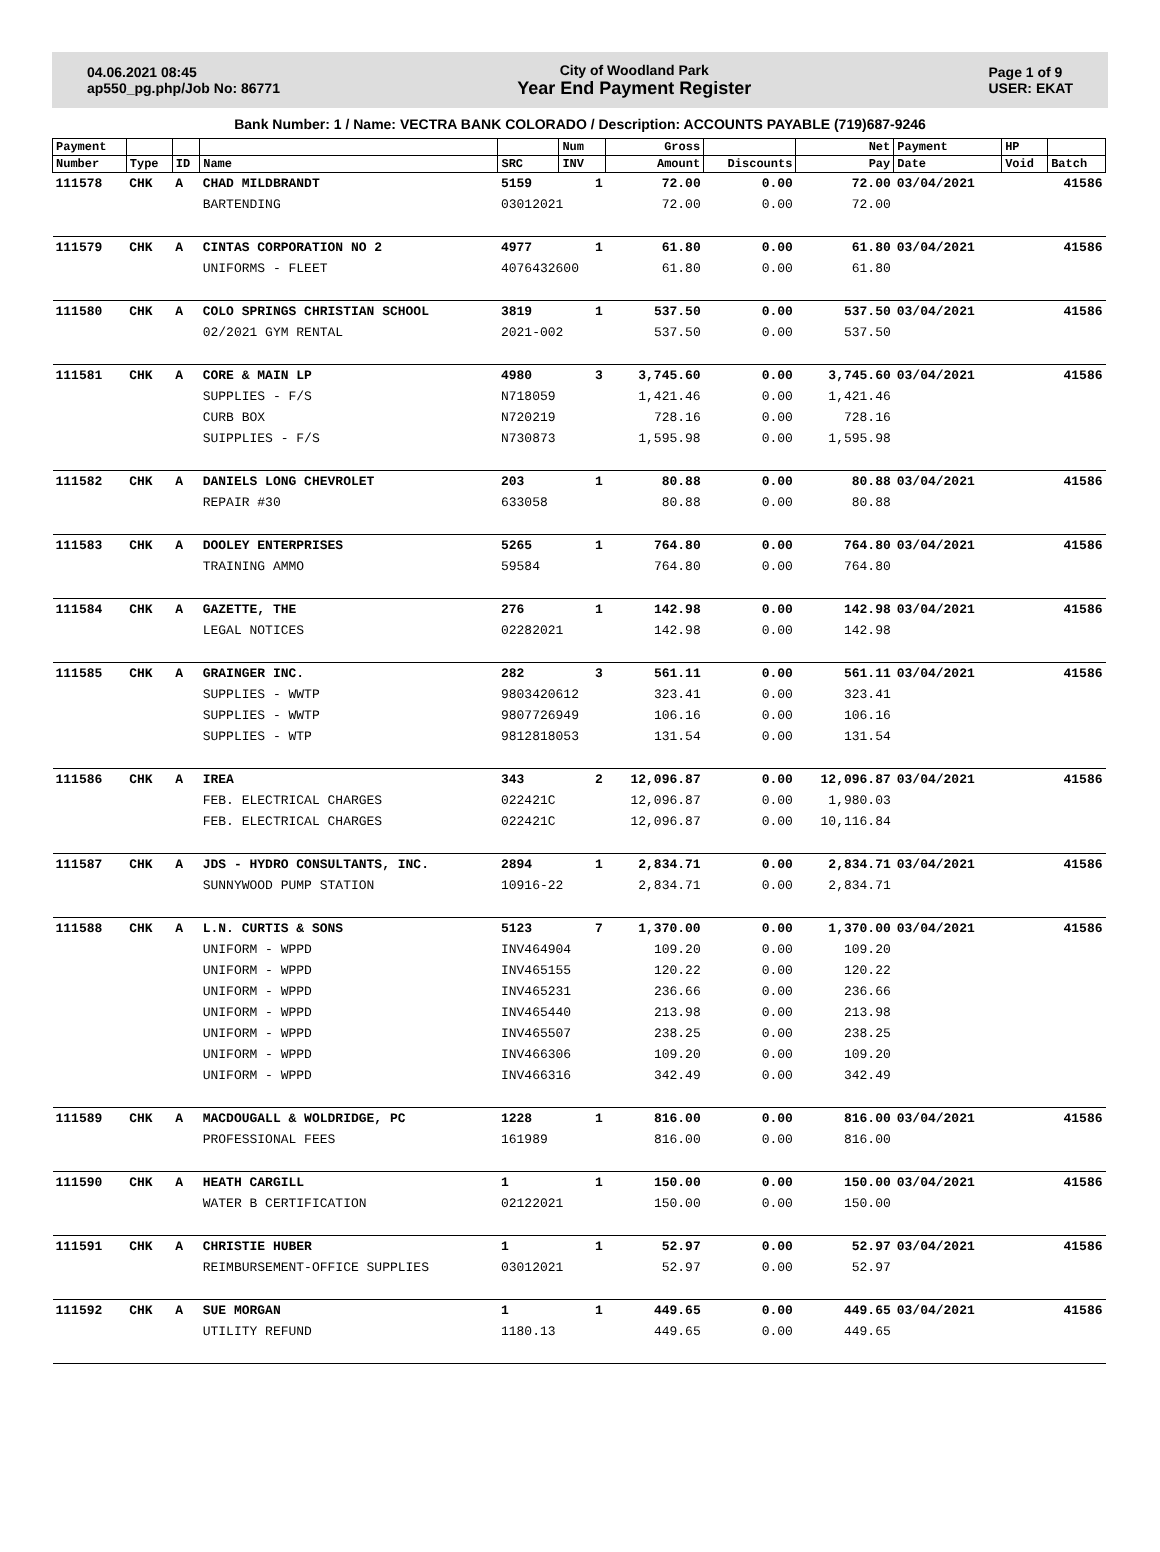04.06.2021 08:45
ap550_pg.php/Job No: 86771
City of Woodland Park
Year End Payment Register
Page 1 of 9
USER: EKAT
Bank Number: 1 / Name: VECTRA BANK COLORADO / Description: ACCOUNTS PAYABLE (719)687-9246
| Payment | | | | | Num | Gross | | Net | Payment | HP | |
| --- | --- | --- | --- | --- | --- | --- | --- | --- | --- | --- | --- |
| Number | Type | ID | Name | SRC | INV | Amount | Discounts | Pay | Date | Void | Batch |
| 111578 | CHK | A | CHAD MILDBRANDT | 5159 | 1 | 72.00 | 0.00 | 72.00 | 03/04/2021 | | 41586 |
| | | | BARTENDING | 03012021 | | 72.00 | 0.00 | 72.00 | | | |
| 111579 | CHK | A | CINTAS CORPORATION NO 2 | 4977 | 1 | 61.80 | 0.00 | 61.80 | 03/04/2021 | | 41586 |
| | | | UNIFORMS - FLEET | 4076432600 | | 61.80 | 0.00 | 61.80 | | | |
| 111580 | CHK | A | COLO SPRINGS CHRISTIAN SCHOOL | 3819 | 1 | 537.50 | 0.00 | 537.50 | 03/04/2021 | | 41586 |
| | | | 02/2021 GYM RENTAL | 2021-002 | | 537.50 | 0.00 | 537.50 | | | |
| 111581 | CHK | A | CORE & MAIN LP | 4980 | 3 | 3,745.60 | 0.00 | 3,745.60 | 03/04/2021 | | 41586 |
| | | | SUPPLIES - F/S | N718059 | | 1,421.46 | 0.00 | 1,421.46 | | | |
| | | | CURB BOX | N720219 | | 728.16 | 0.00 | 728.16 | | | |
| | | | SUIPPLIES - F/S | N730873 | | 1,595.98 | 0.00 | 1,595.98 | | | |
| 111582 | CHK | A | DANIELS LONG CHEVROLET | 203 | 1 | 80.88 | 0.00 | 80.88 | 03/04/2021 | | 41586 |
| | | | REPAIR #30 | 633058 | | 80.88 | 0.00 | 80.88 | | | |
| 111583 | CHK | A | DOOLEY ENTERPRISES | 5265 | 1 | 764.80 | 0.00 | 764.80 | 03/04/2021 | | 41586 |
| | | | TRAINING AMMO | 59584 | | 764.80 | 0.00 | 764.80 | | | |
| 111584 | CHK | A | GAZETTE, THE | 276 | 1 | 142.98 | 0.00 | 142.98 | 03/04/2021 | | 41586 |
| | | | LEGAL NOTICES | 02282021 | | 142.98 | 0.00 | 142.98 | | | |
| 111585 | CHK | A | GRAINGER INC. | 282 | 3 | 561.11 | 0.00 | 561.11 | 03/04/2021 | | 41586 |
| | | | SUPPLIES - WWTP | 9803420612 | | 323.41 | 0.00 | 323.41 | | | |
| | | | SUPPLIES - WWTP | 9807726949 | | 106.16 | 0.00 | 106.16 | | | |
| | | | SUPPLIES - WTP | 9812818053 | | 131.54 | 0.00 | 131.54 | | | |
| 111586 | CHK | A | IREA | 343 | 2 | 12,096.87 | 0.00 | 12,096.87 | 03/04/2021 | | 41586 |
| | | | FEB. ELECTRICAL CHARGES | 022421C | | 12,096.87 | 0.00 | 1,980.03 | | | |
| | | | FEB. ELECTRICAL CHARGES | 022421C | | 12,096.87 | 0.00 | 10,116.84 | | | |
| 111587 | CHK | A | JDS - HYDRO CONSULTANTS, INC. | 2894 | 1 | 2,834.71 | 0.00 | 2,834.71 | 03/04/2021 | | 41586 |
| | | | SUNNYWOOD PUMP STATION | 10916-22 | | 2,834.71 | 0.00 | 2,834.71 | | | |
| 111588 | CHK | A | L.N. CURTIS & SONS | 5123 | 7 | 1,370.00 | 0.00 | 1,370.00 | 03/04/2021 | | 41586 |
| | | | UNIFORM - WPPD | INV464904 | | 109.20 | 0.00 | 109.20 | | | |
| | | | UNIFORM - WPPD | INV465155 | | 120.22 | 0.00 | 120.22 | | | |
| | | | UNIFORM - WPPD | INV465231 | | 236.66 | 0.00 | 236.66 | | | |
| | | | UNIFORM - WPPD | INV465440 | | 213.98 | 0.00 | 213.98 | | | |
| | | | UNIFORM - WPPD | INV465507 | | 238.25 | 0.00 | 238.25 | | | |
| | | | UNIFORM - WPPD | INV466306 | | 109.20 | 0.00 | 109.20 | | | |
| | | | UNIFORM - WPPD | INV466316 | | 342.49 | 0.00 | 342.49 | | | |
| 111589 | CHK | A | MACDOUGALL & WOLDRIDGE, PC | 1228 | 1 | 816.00 | 0.00 | 816.00 | 03/04/2021 | | 41586 |
| | | | PROFESSIONAL FEES | 161989 | | 816.00 | 0.00 | 816.00 | | | |
| 111590 | CHK | A | HEATH CARGILL | 1 | 1 | 150.00 | 0.00 | 150.00 | 03/04/2021 | | 41586 |
| | | | WATER B CERTIFICATION | 02122021 | | 150.00 | 0.00 | 150.00 | | | |
| 111591 | CHK | A | CHRISTIE HUBER | 1 | 1 | 52.97 | 0.00 | 52.97 | 03/04/2021 | | 41586 |
| | | | REIMBURSEMENT-OFFICE SUPPLIES | 03012021 | | 52.97 | 0.00 | 52.97 | | | |
| 111592 | CHK | A | SUE MORGAN | 1 | 1 | 449.65 | 0.00 | 449.65 | 03/04/2021 | | 41586 |
| | | | UTILITY REFUND | 1180.13 | | 449.65 | 0.00 | 449.65 | | | |